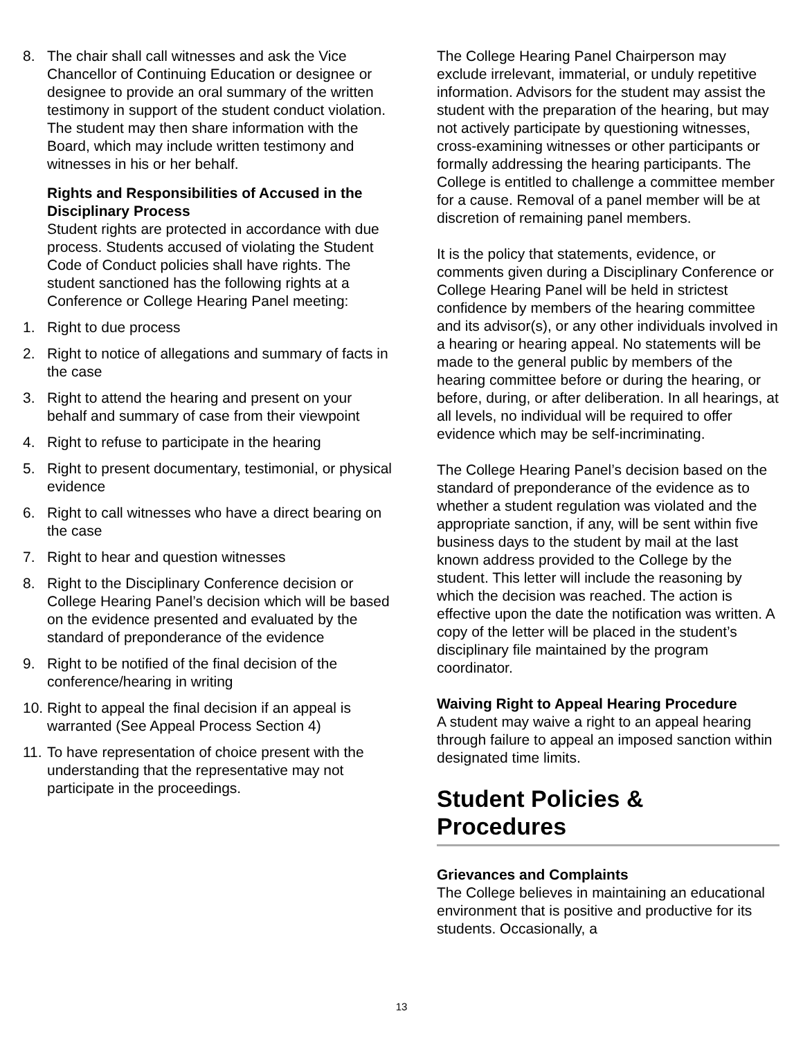8. The chair shall call witnesses and ask the Vice Chancellor of Continuing Education or designee or designee to provide an oral summary of the written testimony in support of the student conduct violation. The student may then share information with the Board, which may include written testimony and witnesses in his or her behalf.
Rights and Responsibilities of Accused in the Disciplinary Process
Student rights are protected in accordance with due process. Students accused of violating the Student Code of Conduct policies shall have rights. The student sanctioned has the following rights at a Conference or College Hearing Panel meeting:
1. Right to due process
2. Right to notice of allegations and summary of facts in the case
3. Right to attend the hearing and present on your behalf and summary of case from their viewpoint
4. Right to refuse to participate in the hearing
5. Right to present documentary, testimonial, or physical evidence
6. Right to call witnesses who have a direct bearing on the case
7. Right to hear and question witnesses
8. Right to the Disciplinary Conference decision or College Hearing Panel’s decision which will be based on the evidence presented and evaluated by the standard of preponderance of the evidence
9. Right to be notified of the final decision of the conference/hearing in writing
10. Right to appeal the final decision if an appeal is warranted (See Appeal Process Section 4)
11. To have representation of choice present with the understanding that the representative may not participate in the proceedings.
The College Hearing Panel Chairperson may exclude irrelevant, immaterial, or unduly repetitive information. Advisors for the student may assist the student with the preparation of the hearing, but may not actively participate by questioning witnesses, cross-examining witnesses or other participants or formally addressing the hearing participants. The College is entitled to challenge a committee member for a cause. Removal of a panel member will be at discretion of remaining panel members.
It is the policy that statements, evidence, or comments given during a Disciplinary Conference or College Hearing Panel will be held in strictest confidence by members of the hearing committee and its advisor(s), or any other individuals involved in a hearing or hearing appeal. No statements will be made to the general public by members of the hearing committee before or during the hearing, or before, during, or after deliberation. In all hearings, at all levels, no individual will be required to offer evidence which may be self-incriminating.
The College Hearing Panel’s decision based on the standard of preponderance of the evidence as to whether a student regulation was violated and the appropriate sanction, if any, will be sent within five business days to the student by mail at the last known address provided to the College by the student. This letter will include the reasoning by which the decision was reached. The action is effective upon the date the notification was written. A copy of the letter will be placed in the student’s disciplinary file maintained by the program coordinator.
Waiving Right to Appeal Hearing Procedure
A student may waive a right to an appeal hearing through failure to appeal an imposed sanction within designated time limits.
Student Policies & Procedures
Grievances and Complaints
The College believes in maintaining an educational environment that is positive and productive for its students. Occasionally, a
13